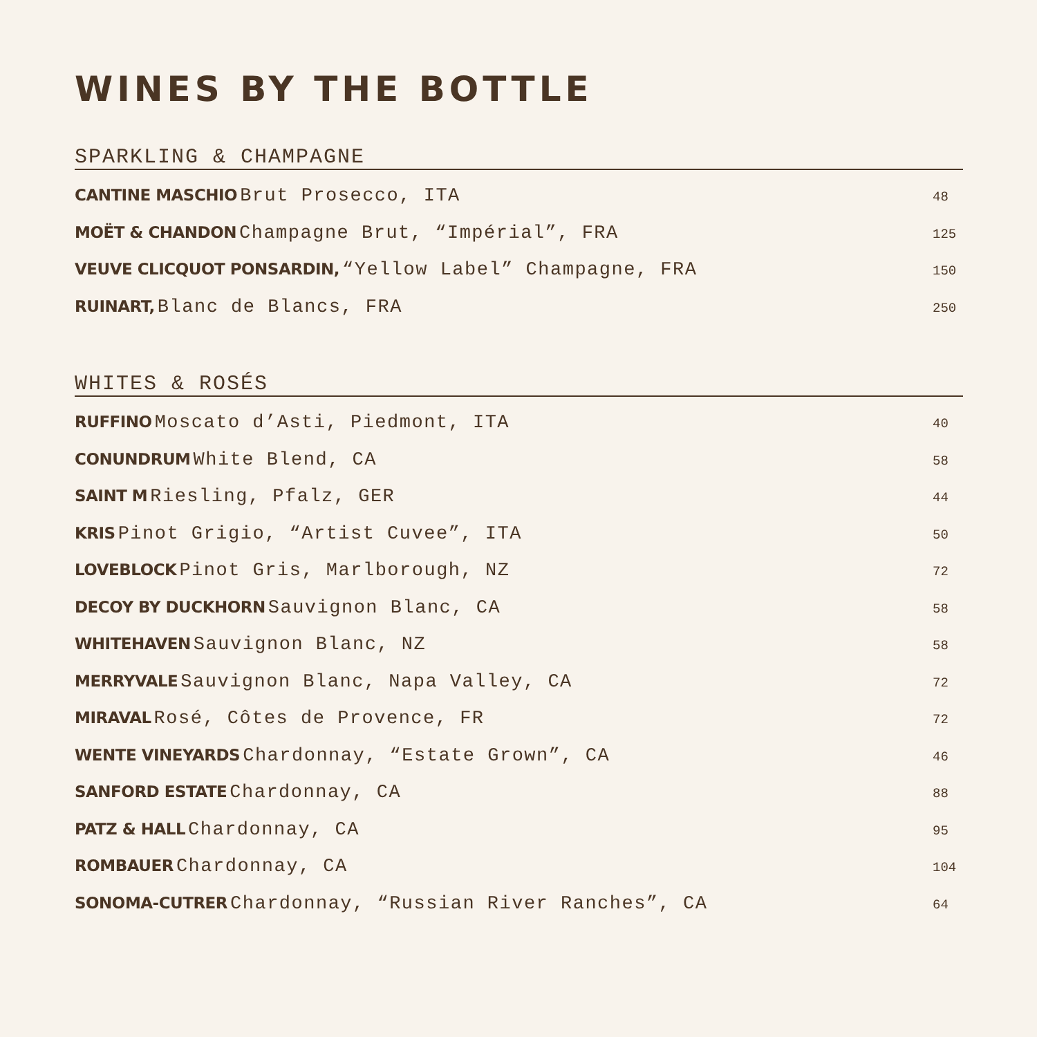WINES BY THE BOTTLE
SPARKLING & CHAMPAGNE
CANTINE MASCHIO Brut Prosecco, ITA 48
MOËT & CHANDON Champagne Brut, “Impérial”, FRA 125
VEUVE CLICQUOT PONSARDIN, “Yellow Label” Champagne, FRA 150
RUINART, Blanc de Blancs, FRA 250
WHITES & ROSÉS
RUFFINO Moscato d’Asti, Piedmont, ITA 40
CONUNDRUM White Blend, CA 58
SAINT M Riesling, Pfalz, GER 44
KRIS Pinot Grigio, “Artist Cuvee”, ITA 50
LOVEBLOCK Pinot Gris, Marlborough, NZ 72
DECOY BY DUCKHORN Sauvignon Blanc, CA 58
WHITEHAVEN Sauvignon Blanc, NZ 58
MERRYVALE Sauvignon Blanc, Napa Valley, CA 72
MIRAVAL Rosé, Côtes de Provence, FR 72
WENTE VINEYARDS Chardonnay, “Estate Grown”, CA 46
SANFORD ESTATE Chardonnay, CA 88
PATZ & HALL Chardonnay, CA 95
ROMBAUER Chardonnay, CA 104
SONOMA-CUTRER Chardonnay, “Russian River Ranches”, CA 64